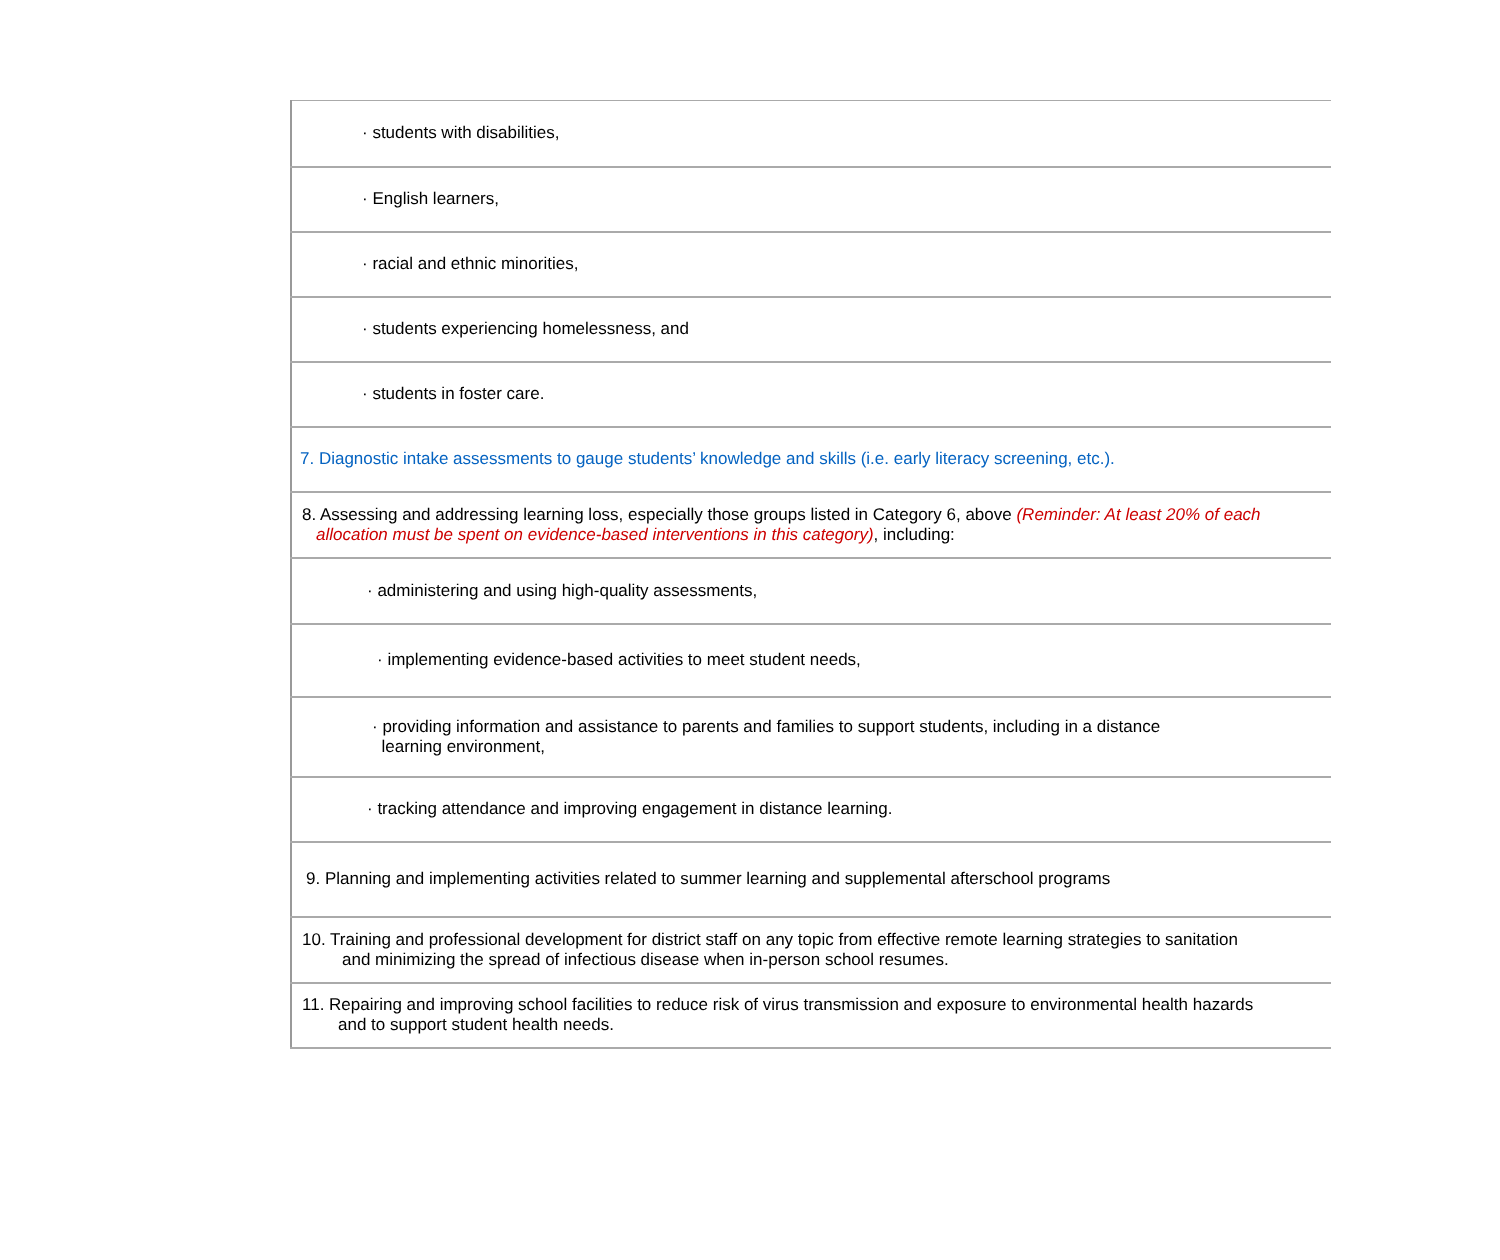| · students with disabilities, |
| · English learners, |
| · racial and ethnic minorities, |
| · students experiencing homelessness, and |
| · students in foster care. |
| 7. Diagnostic intake assessments to gauge students’ knowledge and skills (i.e. early literacy screening, etc.). |
| 8. Assessing and addressing learning loss, especially those groups listed in Category 6, above (Reminder: At least 20% of each allocation must be spent on evidence-based interventions in this category) , including: |
| · administering and using high-quality assessments, |
| · implementing evidence-based activities to meet student needs, |
| · providing information and assistance to parents and families to support students, including in a distance learning environment, |
| · tracking attendance and improving engagement in distance learning. |
| 9. Planning and implementing activities related to summer learning and supplemental afterschool programs |
| 10. Training and professional development for district staff on any topic from effective remote learning strategies to sanitation and minimizing the spread of infectious disease when in-person school resumes. |
| 11. Repairing and improving school facilities to reduce risk of virus transmission and exposure to environmental health hazards and to support student health needs. |